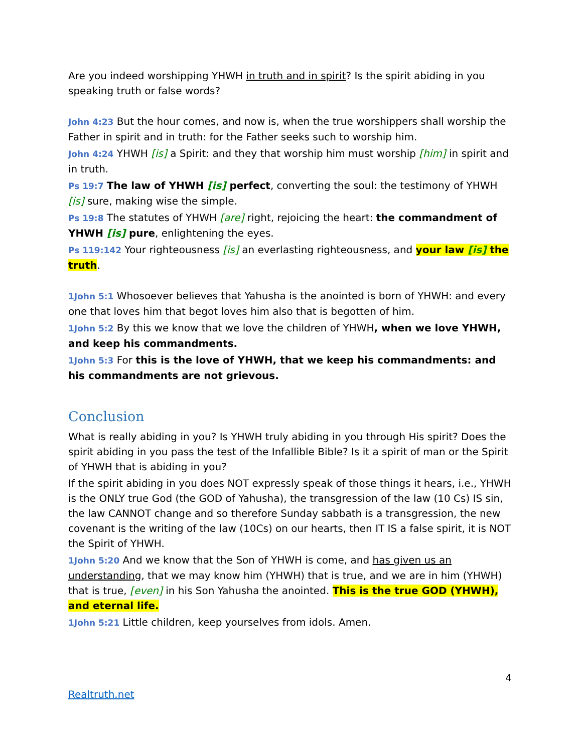Are you indeed worshipping YHWH in truth and in spirit? Is the spirit abiding in you speaking truth or false words?
John 4:23 But the hour comes, and now is, when the true worshippers shall worship the Father in spirit and in truth: for the Father seeks such to worship him.
John 4:24 YHWH [is] a Spirit: and they that worship him must worship [him] in spirit and in truth.
Ps 19:7 The law of YHWH [is] perfect, converting the soul: the testimony of YHWH [is] sure, making wise the simple.
Ps 19:8 The statutes of YHWH [are] right, rejoicing the heart: the commandment of YHWH [is] pure, enlightening the eyes.
Ps 119:142 Your righteousness [is] an everlasting righteousness, and your law [is] the truth.
1John 5:1 Whosoever believes that Yahusha is the anointed is born of YHWH: and every one that loves him that begot loves him also that is begotten of him.
1John 5:2 By this we know that we love the children of YHWH, when we love YHWH, and keep his commandments.
1John 5:3 For this is the love of YHWH, that we keep his commandments: and his commandments are not grievous.
Conclusion
What is really abiding in you? Is YHWH truly abiding in you through His spirit? Does the spirit abiding in you pass the test of the Infallible Bible? Is it a spirit of man or the Spirit of YHWH that is abiding in you?
If the spirit abiding in you does NOT expressly speak of those things it hears, i.e., YHWH is the ONLY true God (the GOD of Yahusha), the transgression of the law (10 Cs) IS sin, the law CANNOT change and so therefore Sunday sabbath is a transgression, the new covenant is the writing of the law (10Cs) on our hearts, then IT IS a false spirit, it is NOT the Spirit of YHWH.
1John 5:20 And we know that the Son of YHWH is come, and has given us an understanding, that we may know him (YHWH) that is true, and we are in him (YHWH) that is true, [even] in his Son Yahusha the anointed. This is the true GOD (YHWH), and eternal life.
1John 5:21 Little children, keep yourselves from idols. Amen.
4
Realtruth.net